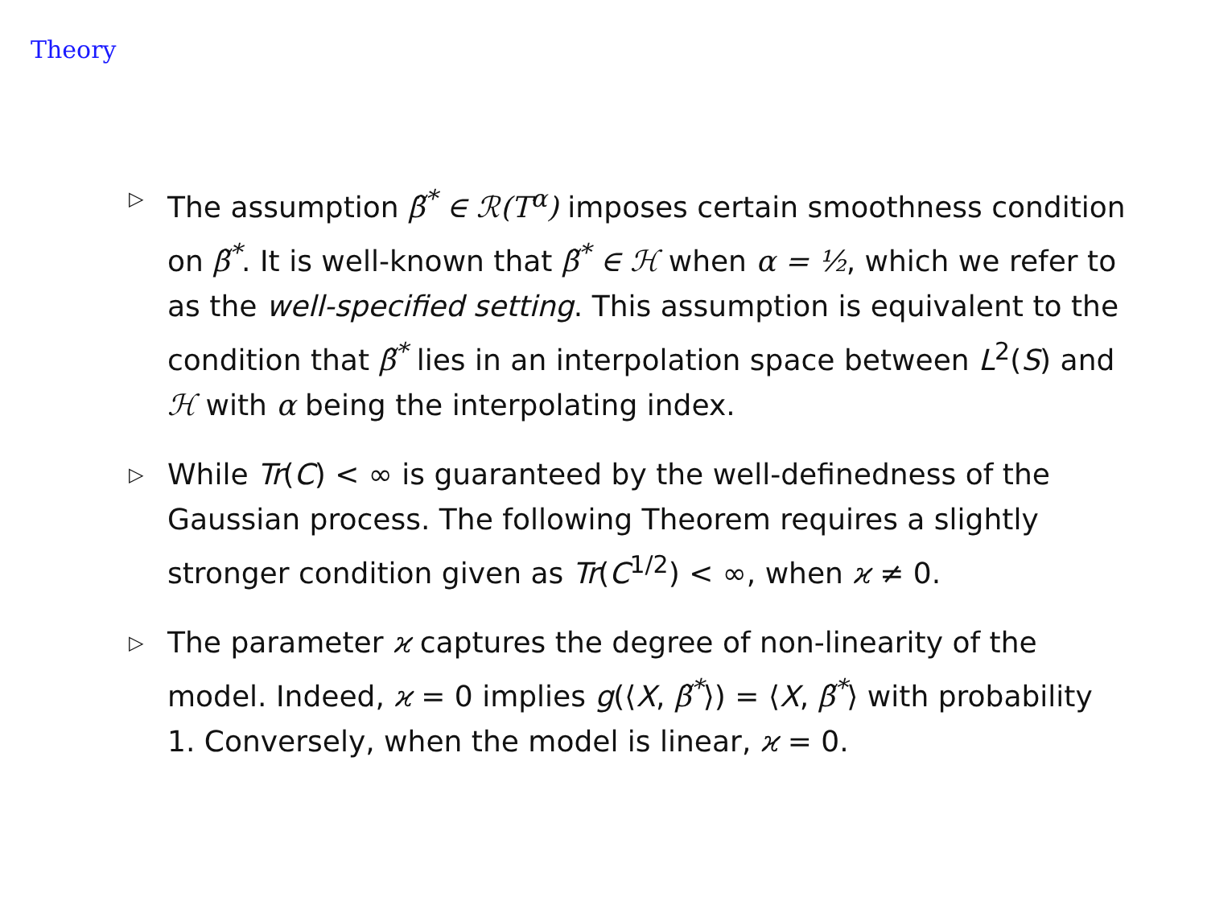Theory
▷ The assumption β̃<sup>*</sup> ∈ ℛ(T<sup>α</sup>) imposes certain smoothness condition on β̃<sup>*</sup>. It is well-known that β̃<sup>*</sup> ∈ ℋ when α = ½, which we refer to as the well-specified setting. This assumption is equivalent to the condition that β̃<sup>*</sup> lies in an interpolation space between L<sup>2</sup>(S) and ℋ with α being the interpolating index.
▷ While Tr(C) < ∞ is guaranteed by the well-definedness of the Gaussian process. The following Theorem requires a slightly stronger condition given as Tr(C<sup>1/2</sup>) < ∞, when ϰ ≠ 0.
▷ The parameter ϰ captures the degree of non-linearity of the model. Indeed, ϰ = 0 implies g(⟨X, β̃<sup>*</sup>⟩) = ⟨X, β̃<sup>*</sup>⟩ with probability 1. Conversely, when the model is linear, ϰ = 0.